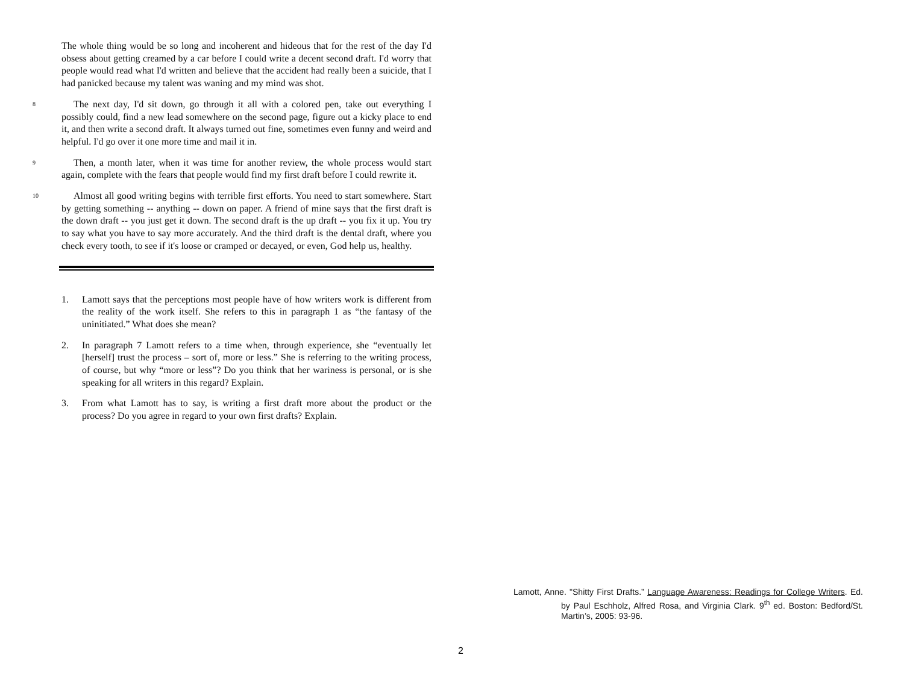The whole thing would be so long and incoherent and hideous that for the rest of the day I'd obsess about getting creamed by a car before I could write a decent second draft. I'd worry that people would read what I'd written and believe that the accident had really been a suicide, that I had panicked because my talent was waning and my mind was shot.
8
The next day, I'd sit down, go through it all with a colored pen, take out everything I possibly could, find a new lead somewhere on the second page, figure out a kicky place to end it, and then write a second draft. It always turned out fine, sometimes even funny and weird and helpful. I'd go over it one more time and mail it in.
9
Then, a month later, when it was time for another review, the whole process would start again, complete with the fears that people would find my first draft before I could rewrite it.
10
Almost all good writing begins with terrible first efforts. You need to start somewhere. Start by getting something -- anything -- down on paper. A friend of mine says that the first draft is the down draft -- you just get it down. The second draft is the up draft -- you fix it up. You try to say what you have to say more accurately. And the third draft is the dental draft, where you check every tooth, to see if it's loose or cramped or decayed, or even, God help us, healthy.
1. Lamott says that the perceptions most people have of how writers work is different from the reality of the work itself. She refers to this in paragraph 1 as “the fantasy of the uninitiated.” What does she mean?
2. In paragraph 7 Lamott refers to a time when, through experience, she “eventually let [herself] trust the process – sort of, more or less.” She is referring to the writing process, of course, but why “more or less”? Do you think that her wariness is personal, or is she speaking for all writers in this regard? Explain.
3. From what Lamott has to say, is writing a first draft more about the product or the process? Do you agree in regard to your own first drafts? Explain.
Lamott, Anne. "Shitty First Drafts.” Language Awareness: Readings for College Writers. Ed. by Paul Eschholz, Alfred Rosa, and Virginia Clark. 9<sup>th</sup> ed. Boston: Bedford/St. Martin’s, 2005: 93-96.
2